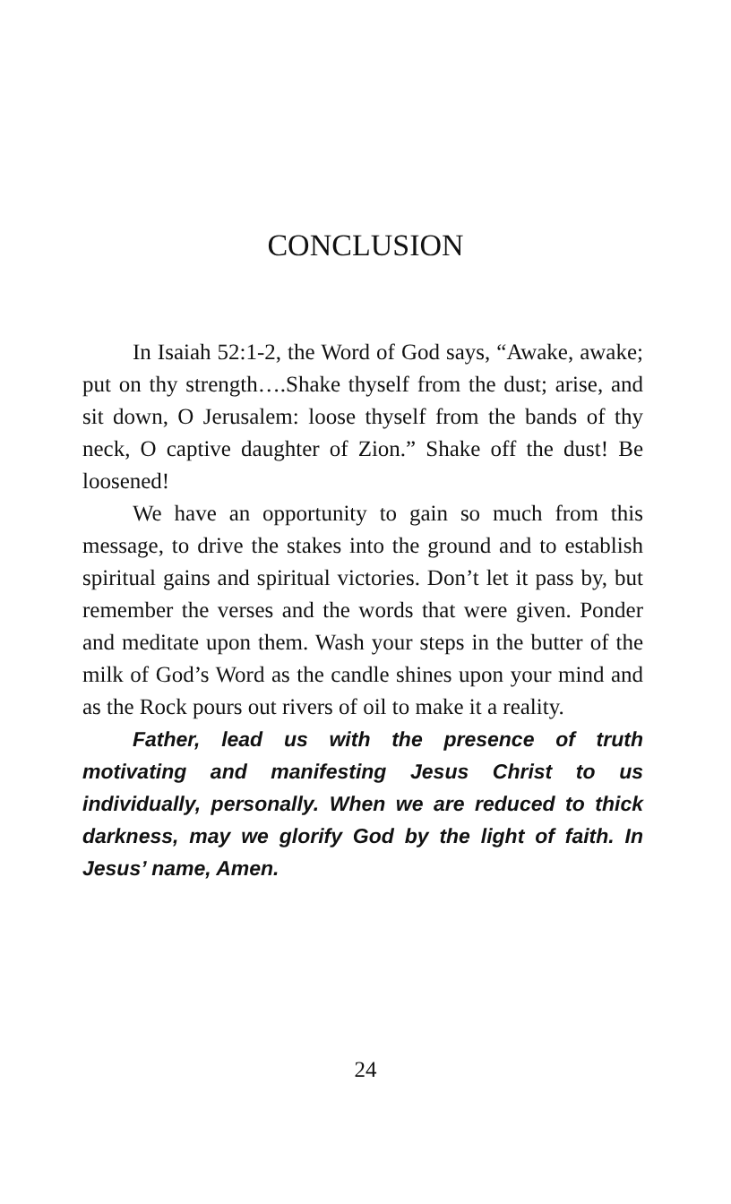CONCLUSION
In Isaiah 52:1-2, the Word of God says, “Awake, awake; put on thy strength….Shake thyself from the dust; arise, and sit down, O Jerusalem: loose thyself from the bands of thy neck, O captive daughter of Zion.” Shake off the dust! Be loosened!
We have an opportunity to gain so much from this message, to drive the stakes into the ground and to establish spiritual gains and spiritual victories. Don’t let it pass by, but remember the verses and the words that were given. Ponder and meditate upon them. Wash your steps in the butter of the milk of God’s Word as the candle shines upon your mind and as the Rock pours out rivers of oil to make it a reality.
Father, lead us with the presence of truth motivating and manifesting Jesus Christ to us individually, personally. When we are reduced to thick darkness, may we glorify God by the light of faith. In Jesus’ name, Amen.
24